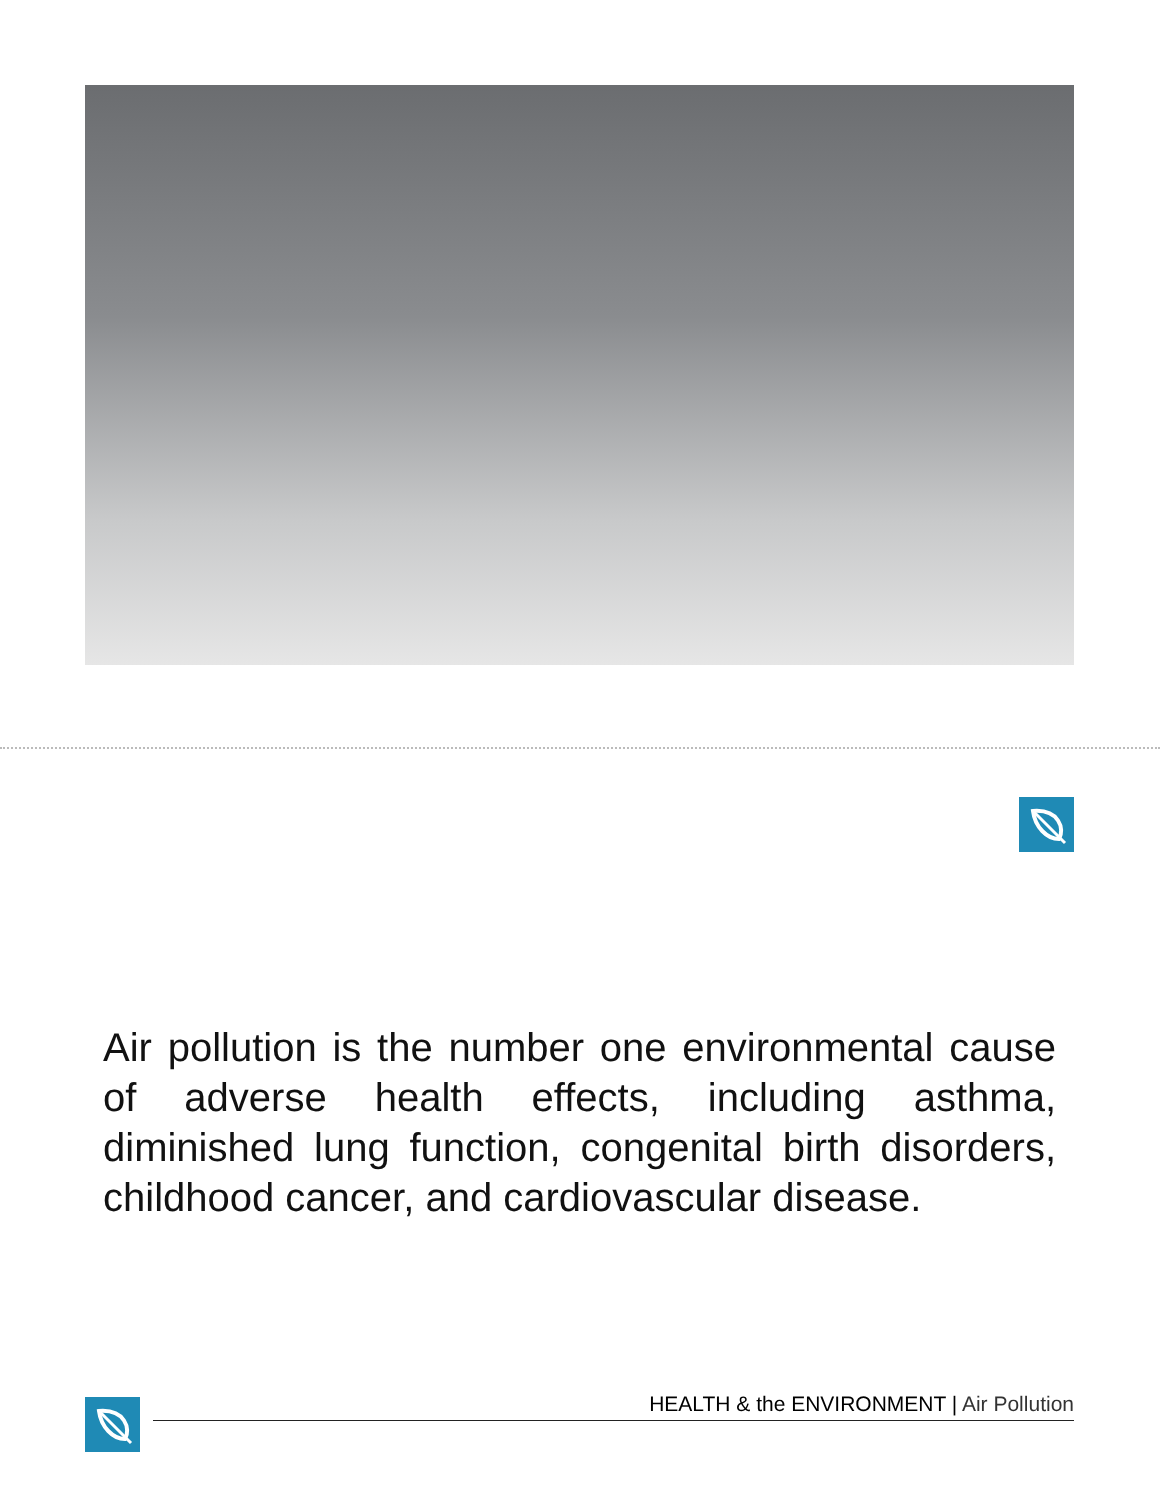Air pollution is the number one environmental cause of adverse health effects, including asthma, diminished lung function, congenital birth disorders, childhood cancer, and cardiovascular disease.
HEALTH & the ENVIRONMENT | Air Pollution